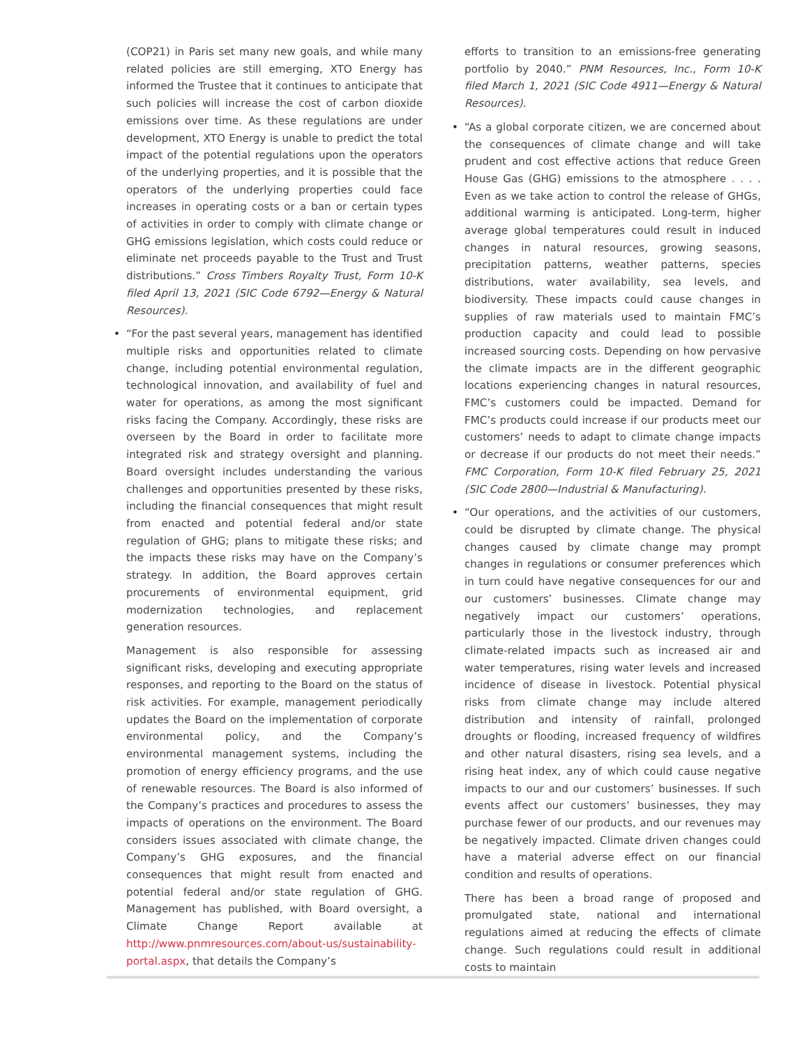(COP21) in Paris set many new goals, and while many related policies are still emerging, XTO Energy has informed the Trustee that it continues to anticipate that such policies will increase the cost of carbon dioxide emissions over time. As these regulations are under development, XTO Energy is unable to predict the total impact of the potential regulations upon the operators of the underlying properties, and it is possible that the operators of the underlying properties could face increases in operating costs or a ban or certain types of activities in order to comply with climate change or GHG emissions legislation, which costs could reduce or eliminate net proceeds payable to the Trust and Trust distributions.” Cross Timbers Royalty Trust, Form 10-K filed April 13, 2021 (SIC Code 6792—Energy & Natural Resources).
• “For the past several years, management has identified multiple risks and opportunities related to climate change, including potential environmental regulation, technological innovation, and availability of fuel and water for operations, as among the most significant risks facing the Company. Accordingly, these risks are overseen by the Board in order to facilitate more integrated risk and strategy oversight and planning. Board oversight includes understanding the various challenges and opportunities presented by these risks, including the financial consequences that might result from enacted and potential federal and/or state regulation of GHG; plans to mitigate these risks; and the impacts these risks may have on the Company’s strategy. In addition, the Board approves certain procurements of environmental equipment, grid modernization technologies, and replacement generation resources.
Management is also responsible for assessing significant risks, developing and executing appropriate responses, and reporting to the Board on the status of risk activities. For example, management periodically updates the Board on the implementation of corporate environmental policy, and the Company’s environmental management systems, including the promotion of energy efficiency programs, and the use of renewable resources. The Board is also informed of the Company’s practices and procedures to assess the impacts of operations on the environment. The Board considers issues associated with climate change, the Company’s GHG exposures, and the financial consequences that might result from enacted and potential federal and/or state regulation of GHG. Management has published, with Board oversight, a Climate Change Report available at http://www.pnmresources.com/about-us/sustainability-portal.aspx, that details the Company’s
efforts to transition to an emissions-free generating portfolio by 2040.” PNM Resources, Inc., Form 10-K filed March 1, 2021 (SIC Code 4911—Energy & Natural Resources).
• “As a global corporate citizen, we are concerned about the consequences of climate change and will take prudent and cost effective actions that reduce Green House Gas (GHG) emissions to the atmosphere . . . . Even as we take action to control the release of GHGs, additional warming is anticipated. Long-term, higher average global temperatures could result in induced changes in natural resources, growing seasons, precipitation patterns, weather patterns, species distributions, water availability, sea levels, and biodiversity. These impacts could cause changes in supplies of raw materials used to maintain FMC’s production capacity and could lead to possible increased sourcing costs. Depending on how pervasive the climate impacts are in the different geographic locations experiencing changes in natural resources, FMC’s customers could be impacted. Demand for FMC’s products could increase if our products meet our customers’ needs to adapt to climate change impacts or decrease if our products do not meet their needs.” FMC Corporation, Form 10-K filed February 25, 2021 (SIC Code 2800—Industrial & Manufacturing).
• “Our operations, and the activities of our customers, could be disrupted by climate change. The physical changes caused by climate change may prompt changes in regulations or consumer preferences which in turn could have negative consequences for our and our customers’ businesses. Climate change may negatively impact our customers’ operations, particularly those in the livestock industry, through climate-related impacts such as increased air and water temperatures, rising water levels and increased incidence of disease in livestock. Potential physical risks from climate change may include altered distribution and intensity of rainfall, prolonged droughts or flooding, increased frequency of wildfires and other natural disasters, rising sea levels, and a rising heat index, any of which could cause negative impacts to our and our customers’ businesses. If such events affect our customers’ businesses, they may purchase fewer of our products, and our revenues may be negatively impacted. Climate driven changes could have a material adverse effect on our financial condition and results of operations.
There has been a broad range of proposed and promulgated state, national and international regulations aimed at reducing the effects of climate change. Such regulations could result in additional costs to maintain